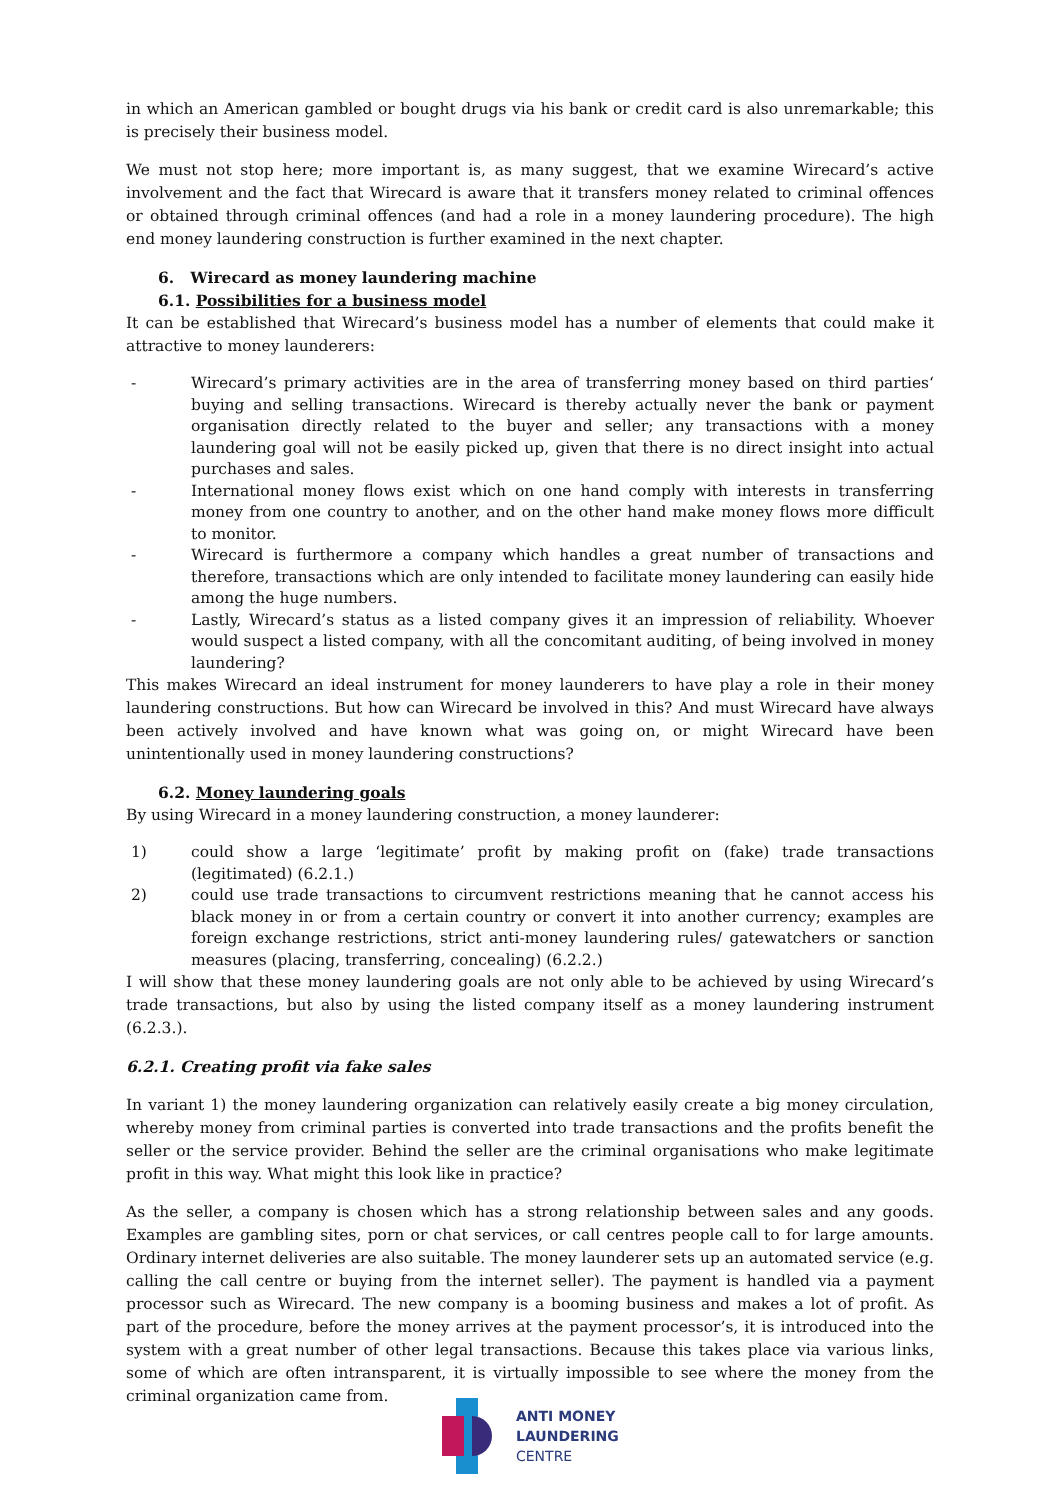in which an American gambled or bought drugs via his bank or credit card is also unremarkable; this is precisely their business model.
We must not stop here; more important is, as many suggest, that we examine Wirecard’s active involvement and the fact that Wirecard is aware that it transfers money related to criminal offences or obtained through criminal offences (and had a role in a money laundering procedure). The high end money laundering construction is further examined in the next chapter.
6. Wirecard as money laundering machine
6.1. Possibilities for a business model
It can be established that Wirecard’s business model has a number of elements that could make it attractive to money launderers:
- Wirecard’s primary activities are in the area of transferring money based on third parties‘ buying and selling transactions. Wirecard is thereby actually never the bank or payment organisation directly related to the buyer and seller; any transactions with a money laundering goal will not be easily picked up, given that there is no direct insight into actual purchases and sales.
- International money flows exist which on one hand comply with interests in transferring money from one country to another, and on the other hand make money flows more difficult to monitor.
- Wirecard is furthermore a company which handles a great number of transactions and therefore, transactions which are only intended to facilitate money laundering can easily hide among the huge numbers.
- Lastly, Wirecard’s status as a listed company gives it an impression of reliability. Whoever would suspect a listed company, with all the concomitant auditing, of being involved in money laundering?
This makes Wirecard an ideal instrument for money launderers to have play a role in their money laundering constructions. But how can Wirecard be involved in this? And must Wirecard have always been actively involved and have known what was going on, or might Wirecard have been unintentionally used in money laundering constructions?
6.2. Money laundering goals
By using Wirecard in a money laundering construction, a money launderer:
1) could show a large ‘legitimate’ profit by making profit on (fake) trade transactions (legitimated) (6.2.1.)
2) could use trade transactions to circumvent restrictions meaning that he cannot access his black money in or from a certain country or convert it into another currency; examples are foreign exchange restrictions, strict anti-money laundering rules/ gatewatchers or sanction measures (placing, transferring, concealing) (6.2.2.)
I will show that these money laundering goals are not only able to be achieved by using Wirecard’s trade transactions, but also by using the listed company itself as a money laundering instrument (6.2.3.).
6.2.1. Creating profit via fake sales
In variant 1) the money laundering organization can relatively easily create a big money circulation, whereby money from criminal parties is converted into trade transactions and the profits benefit the seller or the service provider. Behind the seller are the criminal organisations who make legitimate profit in this way. What might this look like in practice?
As the seller, a company is chosen which has a strong relationship between sales and any goods. Examples are gambling sites, porn or chat services, or call centres people call to for large amounts. Ordinary internet deliveries are also suitable. The money launderer sets up an automated service (e.g. calling the call centre or buying from the internet seller). The payment is handled via a payment processor such as Wirecard. The new company is a booming business and makes a lot of profit. As part of the procedure, before the money arrives at the payment processor’s, it is introduced into the system with a great number of other legal transactions. Because this takes place via various links, some of which are often intransparent, it is virtually impossible to see where the money from the criminal organization came from.
ANTI MONEY
LAUNDERING
CENTRE